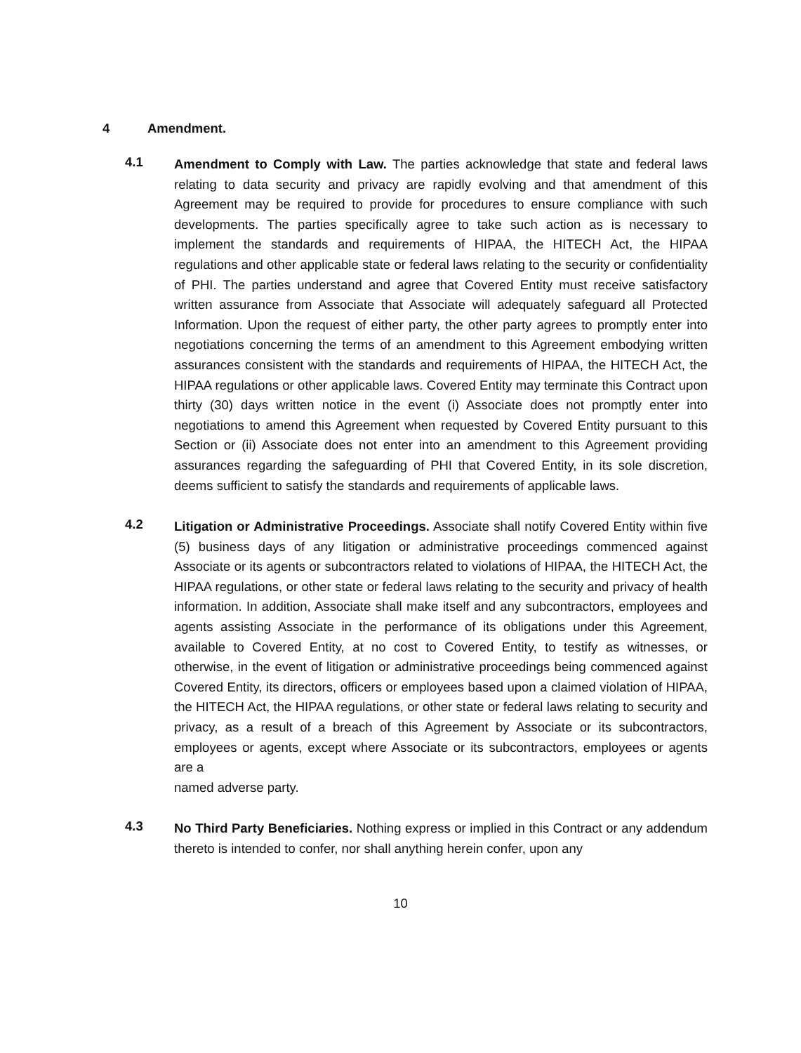4 Amendment.
4.1
Amendment to Comply with Law. The parties acknowledge that state and federal laws relating to data security and privacy are rapidly evolving and that amendment of this Agreement may be required to provide for procedures to ensure compliance with such developments. The parties specifically agree to take such action as is necessary to implement the standards and requirements of HIPAA, the HITECH Act, the HIPAA regulations and other applicable state or federal laws relating to the security or confidentiality of PHI. The parties understand and agree that Covered Entity must receive satisfactory written assurance from Associate that Associate will adequately safeguard all Protected Information. Upon the request of either party, the other party agrees to promptly enter into negotiations concerning the terms of an amendment to this Agreement embodying written assurances consistent with the standards and requirements of HIPAA, the HITECH Act, the HIPAA regulations or other applicable laws. Covered Entity may terminate this Contract upon thirty (30) days written notice in the event (i) Associate does not promptly enter into negotiations to amend this Agreement when requested by Covered Entity pursuant to this Section or (ii) Associate does not enter into an amendment to this Agreement providing assurances regarding the safeguarding of PHI that Covered Entity, in its sole discretion, deems sufficient to satisfy the standards and requirements of applicable laws.
4.2
Litigation or Administrative Proceedings. Associate shall notify Covered Entity within five (5) business days of any litigation or administrative proceedings commenced against Associate or its agents or subcontractors related to violations of HIPAA, the HITECH Act, the HIPAA regulations, or other state or federal laws relating to the security and privacy of health information. In addition, Associate shall make itself and any subcontractors, employees and agents assisting Associate in the performance of its obligations under this Agreement, available to Covered Entity, at no cost to Covered Entity, to testify as witnesses, or otherwise, in the event of litigation or administrative proceedings being commenced against Covered Entity, its directors, officers or employees based upon a claimed violation of HIPAA, the HITECH Act, the HIPAA regulations, or other state or federal laws relating to security and privacy, as a result of a breach of this Agreement by Associate or its subcontractors, employees or agents, except where Associate or its subcontractors, employees or agents are a
named adverse party.
4.3
No Third Party Beneficiaries. Nothing express or implied in this Contract or any addendum thereto is intended to confer, nor shall anything herein confer, upon any
10